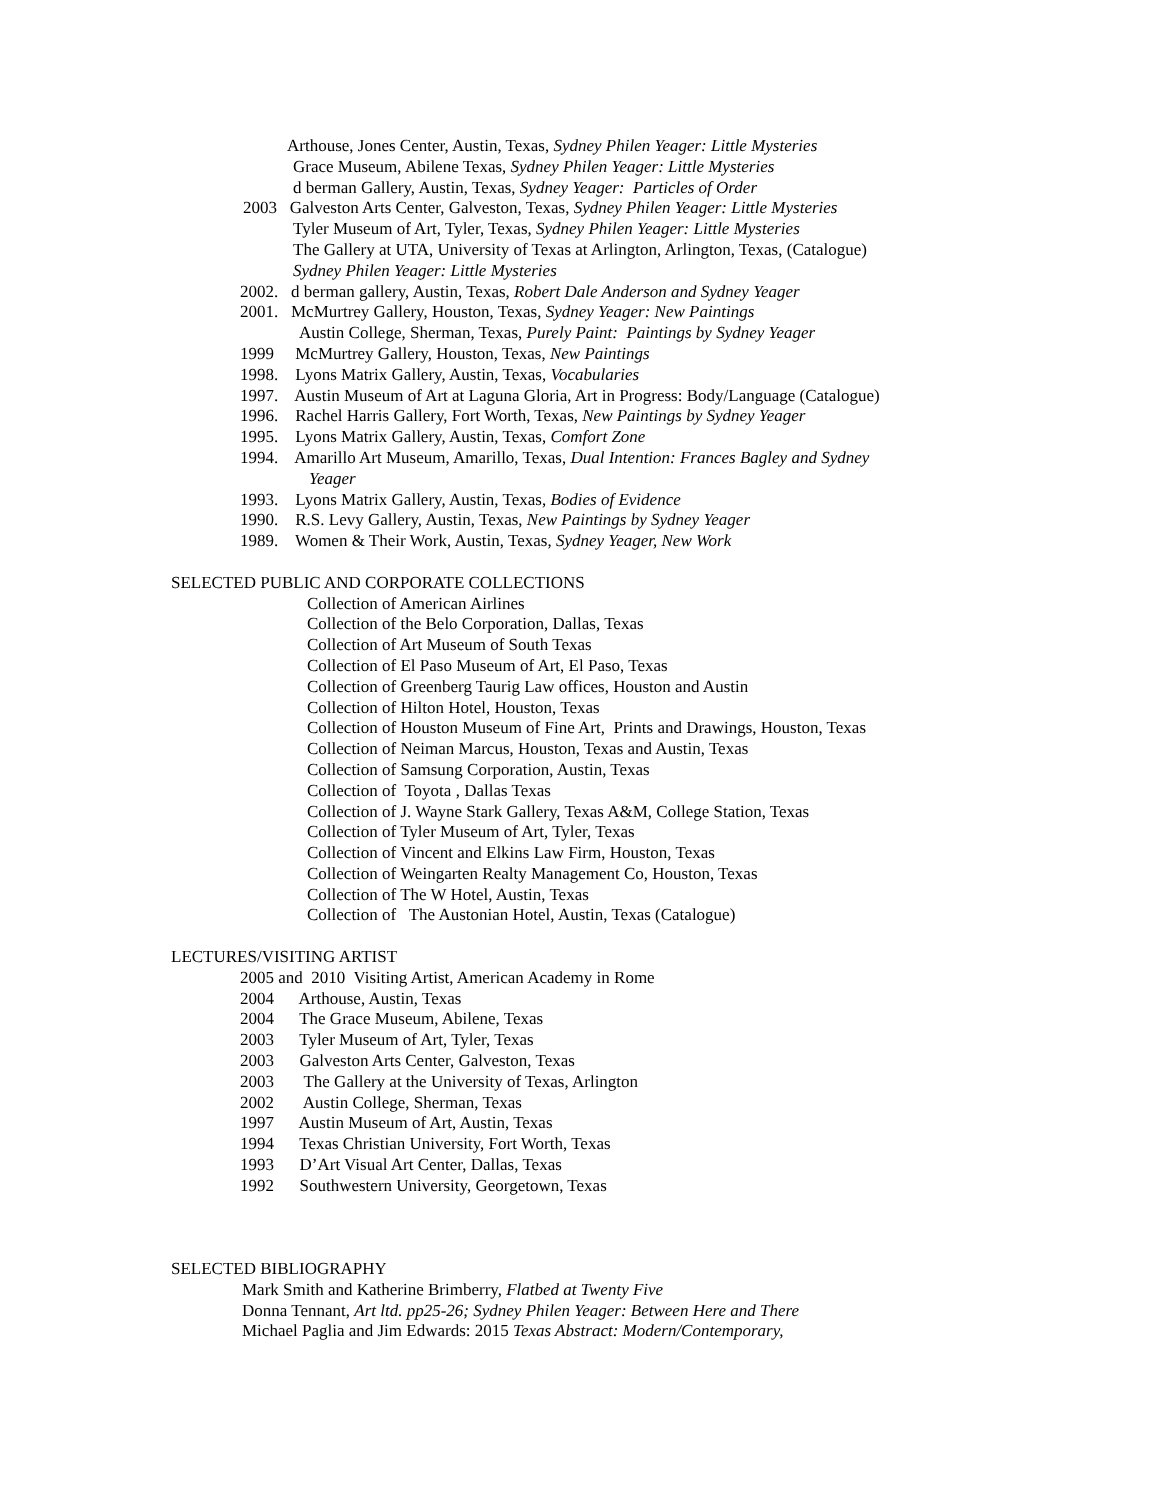Arthouse, Jones Center, Austin, Texas, Sydney Philen Yeager: Little Mysteries
Grace Museum, Abilene Texas, Sydney Philen Yeager: Little Mysteries
d berman Gallery, Austin, Texas, Sydney Yeager: Particles of Order
2003 Galveston Arts Center, Galveston, Texas, Sydney Philen Yeager: Little Mysteries
Tyler Museum of Art, Tyler, Texas, Sydney Philen Yeager: Little Mysteries
The Gallery at UTA, University of Texas at Arlington, Arlington, Texas, (Catalogue)
Sydney Philen Yeager: Little Mysteries
2002. d berman gallery, Austin, Texas, Robert Dale Anderson and Sydney Yeager
2001. McMurtrey Gallery, Houston, Texas, Sydney Yeager: New Paintings
Austin College, Sherman, Texas, Purely Paint: Paintings by Sydney Yeager
1999 McMurtrey Gallery, Houston, Texas, New Paintings
1998. Lyons Matrix Gallery, Austin, Texas, Vocabularies
1997. Austin Museum of Art at Laguna Gloria, Art in Progress: Body/Language (Catalogue)
1996. Rachel Harris Gallery, Fort Worth, Texas, New Paintings by Sydney Yeager
1995. Lyons Matrix Gallery, Austin, Texas, Comfort Zone
1994. Amarillo Art Museum, Amarillo, Texas, Dual Intention: Frances Bagley and Sydney
Yeager
1993. Lyons Matrix Gallery, Austin, Texas, Bodies of Evidence
1990. R.S. Levy Gallery, Austin, Texas, New Paintings by Sydney Yeager
1989. Women & Their Work, Austin, Texas, Sydney Yeager, New Work
SELECTED PUBLIC AND CORPORATE COLLECTIONS
Collection of American Airlines
Collection of the Belo Corporation, Dallas, Texas
Collection of Art Museum of South Texas
Collection of El Paso Museum of Art, El Paso, Texas
Collection of Greenberg Taurig Law offices, Houston and Austin
Collection of Hilton Hotel, Houston, Texas
Collection of Houston Museum of Fine Art, Prints and Drawings, Houston, Texas
Collection of Neiman Marcus, Houston, Texas and Austin, Texas
Collection of Samsung Corporation, Austin, Texas
Collection of Toyota , Dallas Texas
Collection of J. Wayne Stark Gallery, Texas A&M, College Station, Texas
Collection of Tyler Museum of Art, Tyler, Texas
Collection of Vincent and Elkins Law Firm, Houston, Texas
Collection of Weingarten Realty Management Co, Houston, Texas
Collection of The W Hotel, Austin, Texas
Collection of The Austonian Hotel, Austin, Texas (Catalogue)
LECTURES/VISITING ARTIST
2005 and 2010 Visiting Artist, American Academy in Rome
2004 Arthouse, Austin, Texas
2004 The Grace Museum, Abilene, Texas
2003 Tyler Museum of Art, Tyler, Texas
2003 Galveston Arts Center, Galveston, Texas
2003 The Gallery at the University of Texas, Arlington
2002 Austin College, Sherman, Texas
1997 Austin Museum of Art, Austin, Texas
1994 Texas Christian University, Fort Worth, Texas
1993 D’Art Visual Art Center, Dallas, Texas
1992 Southwestern University, Georgetown, Texas
SELECTED BIBLIOGRAPHY
Mark Smith and Katherine Brimberry, Flatbed at Twenty Five
Donna Tennant, Art ltd. pp25-26; Sydney Philen Yeager: Between Here and There
Michael Paglia and Jim Edwards: 2015 Texas Abstract: Modern/Contemporary,